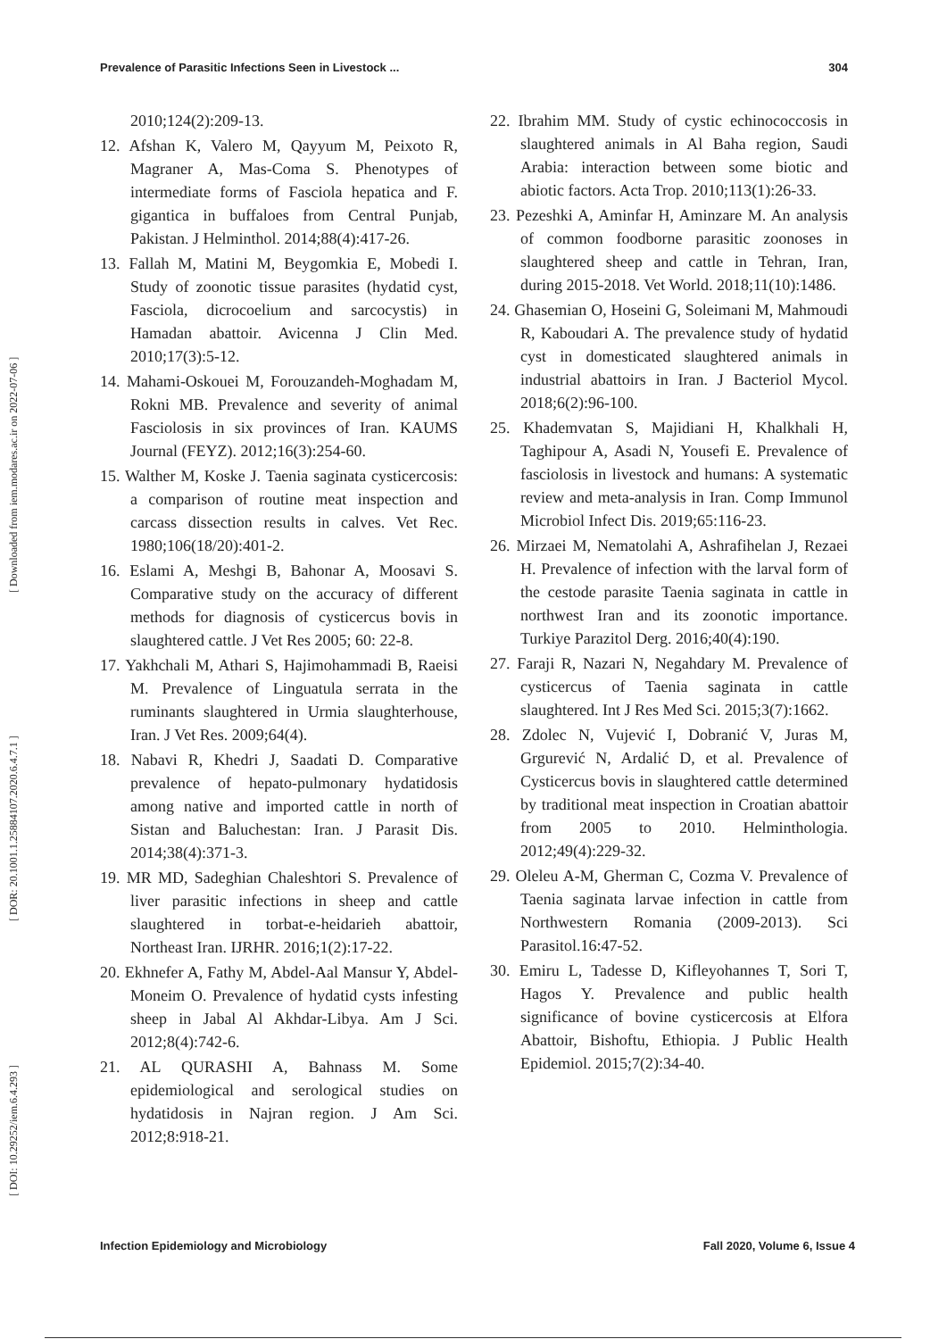Prevalence of Parasitic Infections Seen in Livestock ... 304
[ DOI: 10.29252/iem.6.4.293 ] [ DOR: 20.1001.1.25884107.2020.6.4.7.1 ] [ Downloaded from iem.modares.ac.ir on 2022-07-06 ]
2010;124(2):209-13.
12. Afshan K, Valero M, Qayyum M, Peixoto R, Magraner A, Mas-Coma S. Phenotypes of intermediate forms of Fasciola hepatica and F. gigantica in buffaloes from Central Punjab, Pakistan. J Helminthol. 2014;88(4):417-26.
13. Fallah M, Matini M, Beygomkia E, Mobedi I. Study of zoonotic tissue parasites (hydatid cyst, Fasciola, dicrocoelium and sarcocystis) in Hamadan abattoir. Avicenna J Clin Med. 2010;17(3):5-12.
14. Mahami-Oskouei M, Forouzandeh-Moghadam M, Rokni MB. Prevalence and severity of animal Fasciolosis in six provinces of Iran. KAUMS Journal (FEYZ). 2012;16(3):254-60.
15. Walther M, Koske J. Taenia saginata cysticercosis: a comparison of routine meat inspection and carcass dissection results in calves. Vet Rec. 1980;106(18/20):401-2.
16. Eslami A, Meshgi B, Bahonar A, Moosavi S. Comparative study on the accuracy of different methods for diagnosis of cysticercus bovis in slaughtered cattle. J Vet Res 2005; 60: 22-8.
17. Yakhchali M, Athari S, Hajimohammadi B, Raeisi M. Prevalence of Linguatula serrata in the ruminants slaughtered in Urmia slaughterhouse, Iran. J Vet Res. 2009;64(4).
18. Nabavi R, Khedri J, Saadati D. Comparative prevalence of hepato-pulmonary hydatidosis among native and imported cattle in north of Sistan and Baluchestan: Iran. J Parasit Dis. 2014;38(4):371-3.
19. MR MD, Sadeghian Chaleshtori S. Prevalence of liver parasitic infections in sheep and cattle slaughtered in torbat-e-heidarieh abattoir, Northeast Iran. IJRHR. 2016;1(2):17-22.
20. Ekhnefer A, Fathy M, Abdel-Aal Mansur Y, Abdel-Moneim O. Prevalence of hydatid cysts infesting sheep in Jabal Al Akhdar-Libya. Am J Sci. 2012;8(4):742-6.
21. AL QURASHI A, Bahnass M. Some epidemiological and serological studies on hydatidosis in Najran region. J Am Sci. 2012;8:918-21.
22. Ibrahim MM. Study of cystic echinococcosis in slaughtered animals in Al Baha region, Saudi Arabia: interaction between some biotic and abiotic factors. Acta Trop. 2010;113(1):26-33.
23. Pezeshki A, Aminfar H, Aminzare M. An analysis of common foodborne parasitic zoonoses in slaughtered sheep and cattle in Tehran, Iran, during 2015-2018. Vet World. 2018;11(10):1486.
24. Ghasemian O, Hoseini G, Soleimani M, Mahmoudi R, Kaboudari A. The prevalence study of hydatid cyst in domesticated slaughtered animals in industrial abattoirs in Iran. J Bacteriol Mycol. 2018;6(2):96-100.
25. Khademvatan S, Majidiani H, Khalkhali H, Taghipour A, Asadi N, Yousefi E. Prevalence of fasciolosis in livestock and humans: A systematic review and meta-analysis in Iran. Comp Immunol Microbiol Infect Dis. 2019;65:116-23.
26. Mirzaei M, Nematolahi A, Ashrafihelan J, Rezaei H. Prevalence of infection with the larval form of the cestode parasite Taenia saginata in cattle in northwest Iran and its zoonotic importance. Turkiye Parazitol Derg. 2016;40(4):190.
27. Faraji R, Nazari N, Negahdary M. Prevalence of cysticercus of Taenia saginata in cattle slaughtered. Int J Res Med Sci. 2015;3(7):1662.
28. Zdolec N, Vujević I, Dobranić V, Juras M, Grgurević N, Ardalić D, et al. Prevalence of Cysticercus bovis in slaughtered cattle determined by traditional meat inspection in Croatian abattoir from 2005 to 2010. Helminthologia. 2012;49(4):229-32.
29. Oleleu A-M, Gherman C, Cozma V. Prevalence of Taenia saginata larvae infection in cattle from Northwestern Romania (2009-2013). Sci Parasitol.16:47-52.
30. Emiru L, Tadesse D, Kifleyohannes T, Sori T, Hagos Y. Prevalence and public health significance of bovine cysticercosis at Elfora Abattoir, Bishoftu, Ethiopia. J Public Health Epidemiol. 2015;7(2):34-40.
Infection Epidemiology and Microbiology Fall 2020, Volume 6, Issue 4